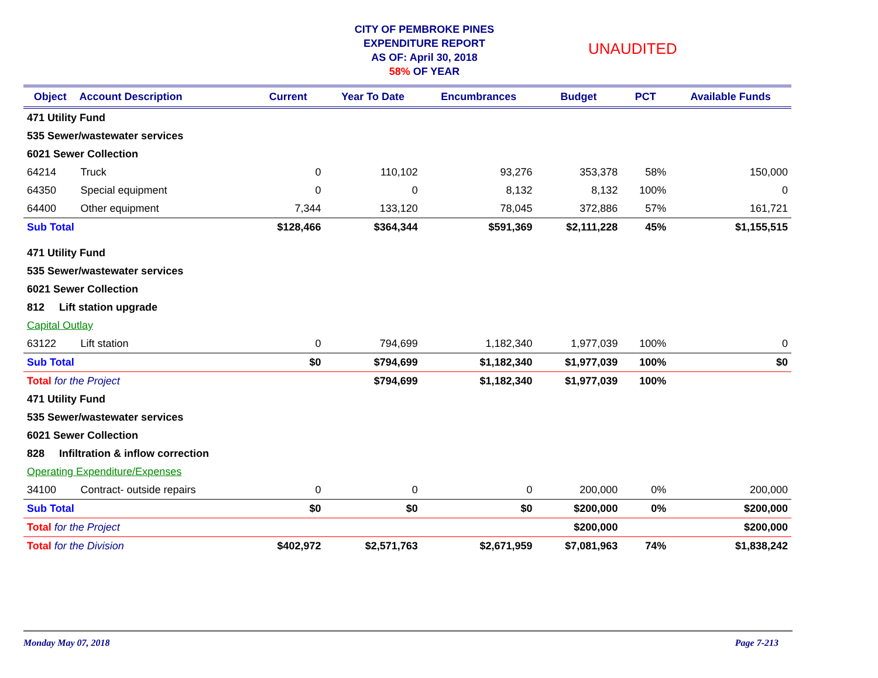CITY OF PEMBROKE PINES
EXPENDITURE REPORT
AS OF: April 30, 2018
58% OF YEAR
UNAUDITED
| Object | Account Description | Current | Year To Date | Encumbrances | Budget | PCT | Available Funds |
| --- | --- | --- | --- | --- | --- | --- | --- |
| 471 Utility Fund | | | | | | | |
| 535 Sewer/wastewater services | | | | | | | |
| 6021 Sewer Collection | | | | | | | |
| 64214 | Truck | 0 | 110,102 | 93,276 | 353,378 | 58% | 150,000 |
| 64350 | Special equipment | 0 | 0 | 8,132 | 8,132 | 100% | 0 |
| 64400 | Other equipment | 7,344 | 133,120 | 78,045 | 372,886 | 57% | 161,721 |
| Sub Total | | $128,466 | $364,344 | $591,369 | $2,111,228 | 45% | $1,155,515 |
| 471 Utility Fund | | | | | | | |
| 535 Sewer/wastewater services | | | | | | | |
| 6021 Sewer Collection | | | | | | | |
| 812 Lift station upgrade | | | | | | | |
| Capital Outlay | | | | | | | |
| 63122 | Lift station | 0 | 794,699 | 1,182,340 | 1,977,039 | 100% | 0 |
| Sub Total | | $0 | $794,699 | $1,182,340 | $1,977,039 | 100% | $0 |
| Total for the Project | | | $794,699 | $1,182,340 | $1,977,039 | 100% | |
| 471 Utility Fund | | | | | | | |
| 535 Sewer/wastewater services | | | | | | | |
| 6021 Sewer Collection | | | | | | | |
| 828 Infiltration & inflow correction | | | | | | | |
| Operating Expenditure/Expenses | | | | | | | |
| 34100 | Contract- outside repairs | 0 | 0 | 0 | 200,000 | 0% | 200,000 |
| Sub Total | | $0 | $0 | $0 | $200,000 | 0% | $200,000 |
| Total for the Project | | | | | $200,000 | | $200,000 |
| Total for the Division | | $402,972 | $2,571,763 | $2,671,959 | $7,081,963 | 74% | $1,838,242 |
Monday May 07, 2018 Page 7-213